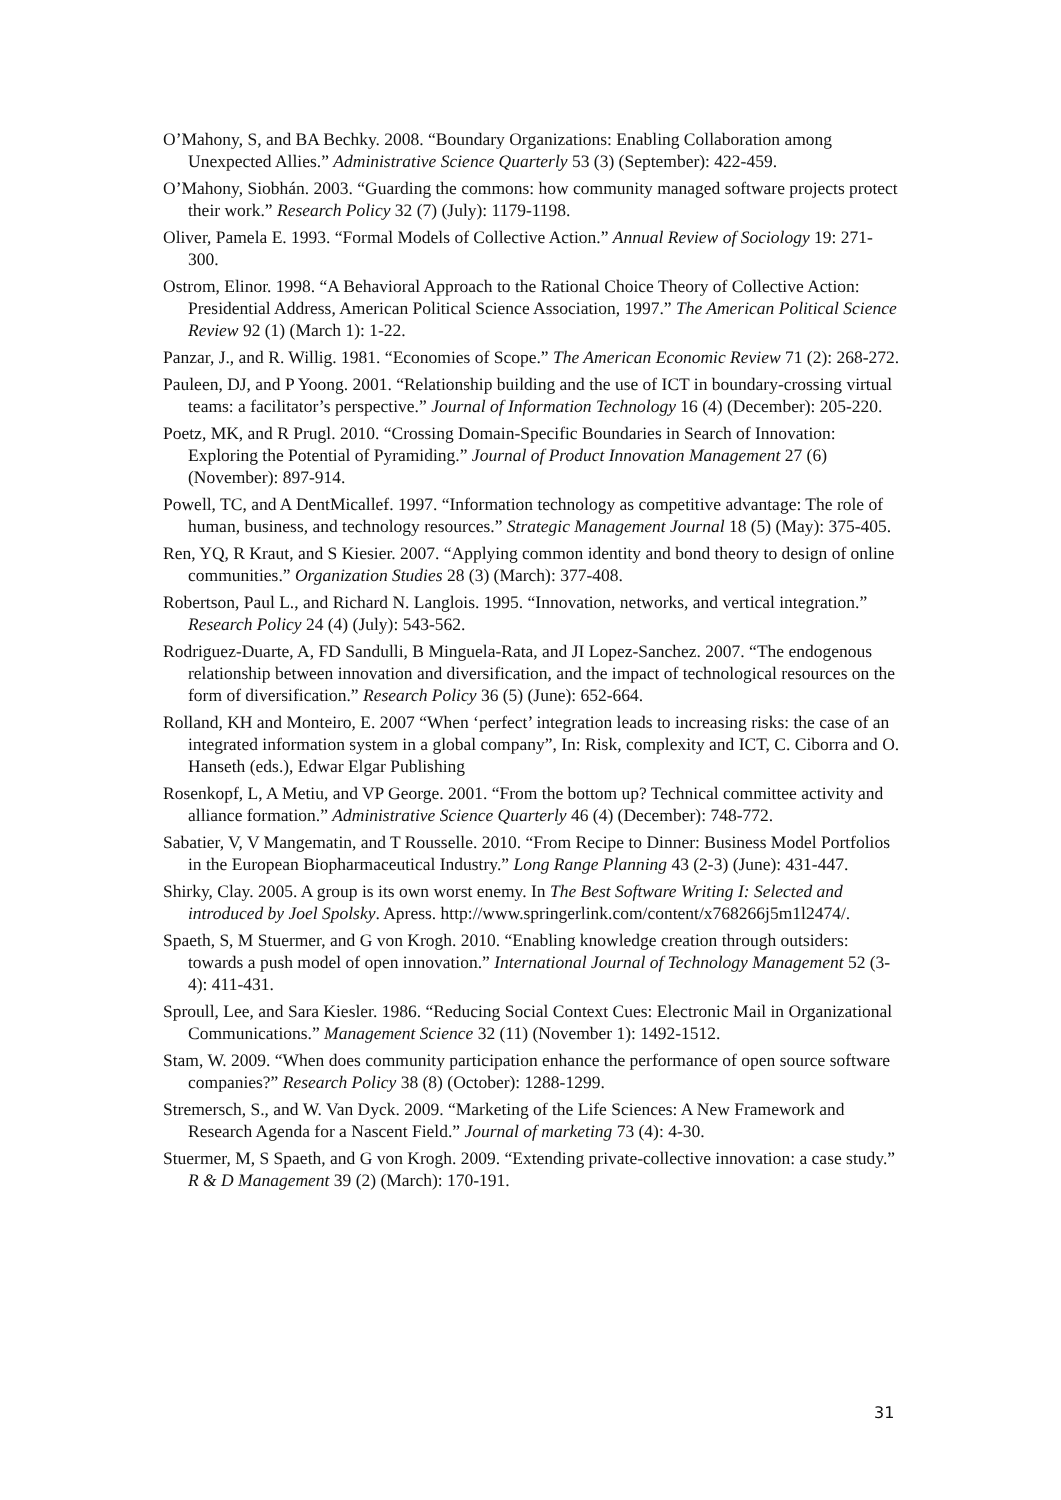O’Mahony, S, and BA Bechky. 2008. “Boundary Organizations: Enabling Collaboration among Unexpected Allies.” Administrative Science Quarterly 53 (3) (September): 422-459.
O’Mahony, Siobhán. 2003. “Guarding the commons: how community managed software projects protect their work.” Research Policy 32 (7) (July): 1179-1198.
Oliver, Pamela E. 1993. “Formal Models of Collective Action.” Annual Review of Sociology 19: 271-300.
Ostrom, Elinor. 1998. “A Behavioral Approach to the Rational Choice Theory of Collective Action: Presidential Address, American Political Science Association, 1997.” The American Political Science Review 92 (1) (March 1): 1-22.
Panzar, J., and R. Willig. 1981. “Economies of Scope.” The American Economic Review 71 (2): 268-272.
Pauleen, DJ, and P Yoong. 2001. “Relationship building and the use of ICT in boundary-crossing virtual teams: a facilitator’s perspective.” Journal of Information Technology 16 (4) (December): 205-220.
Poetz, MK, and R Prugl. 2010. “Crossing Domain-Specific Boundaries in Search of Innovation: Exploring the Potential of Pyramiding.” Journal of Product Innovation Management 27 (6) (November): 897-914.
Powell, TC, and A DentMicallef. 1997. “Information technology as competitive advantage: The role of human, business, and technology resources.” Strategic Management Journal 18 (5) (May): 375-405.
Ren, YQ, R Kraut, and S Kiesier. 2007. “Applying common identity and bond theory to design of online communities.” Organization Studies 28 (3) (March): 377-408.
Robertson, Paul L., and Richard N. Langlois. 1995. “Innovation, networks, and vertical integration.” Research Policy 24 (4) (July): 543-562.
Rodriguez-Duarte, A, FD Sandulli, B Minguela-Rata, and JI Lopez-Sanchez. 2007. “The endogenous relationship between innovation and diversification, and the impact of technological resources on the form of diversification.” Research Policy 36 (5) (June): 652-664.
Rolland, KH and Monteiro, E. 2007 “When ‘perfect’ integration leads to increasing risks: the case of an integrated information system in a global company”, In: Risk, complexity and ICT, C. Ciborra and O. Hanseth (eds.), Edwar Elgar Publishing
Rosenkopf, L, A Metiu, and VP George. 2001. “From the bottom up? Technical committee activity and alliance formation.” Administrative Science Quarterly 46 (4) (December): 748-772.
Sabatier, V, V Mangematin, and T Rousselle. 2010. “From Recipe to Dinner: Business Model Portfolios in the European Biopharmaceutical Industry.” Long Range Planning 43 (2-3) (June): 431-447.
Shirky, Clay. 2005. A group is its own worst enemy. In The Best Software Writing I: Selected and introduced by Joel Spolsky. Apress. http://www.springerlink.com/content/x768266j5m1l2474/.
Spaeth, S, M Stuermer, and G von Krogh. 2010. “Enabling knowledge creation through outsiders: towards a push model of open innovation.” International Journal of Technology Management 52 (3-4): 411-431.
Sproull, Lee, and Sara Kiesler. 1986. “Reducing Social Context Cues: Electronic Mail in Organizational Communications.” Management Science 32 (11) (November 1): 1492-1512.
Stam, W. 2009. “When does community participation enhance the performance of open source software companies?” Research Policy 38 (8) (October): 1288-1299.
Stremersch, S., and W. Van Dyck. 2009. “Marketing of the Life Sciences: A New Framework and Research Agenda for a Nascent Field.” Journal of marketing 73 (4): 4-30.
Stuermer, M, S Spaeth, and G von Krogh. 2009. “Extending private-collective innovation: a case study.” R & D Management 39 (2) (March): 170-191.
31